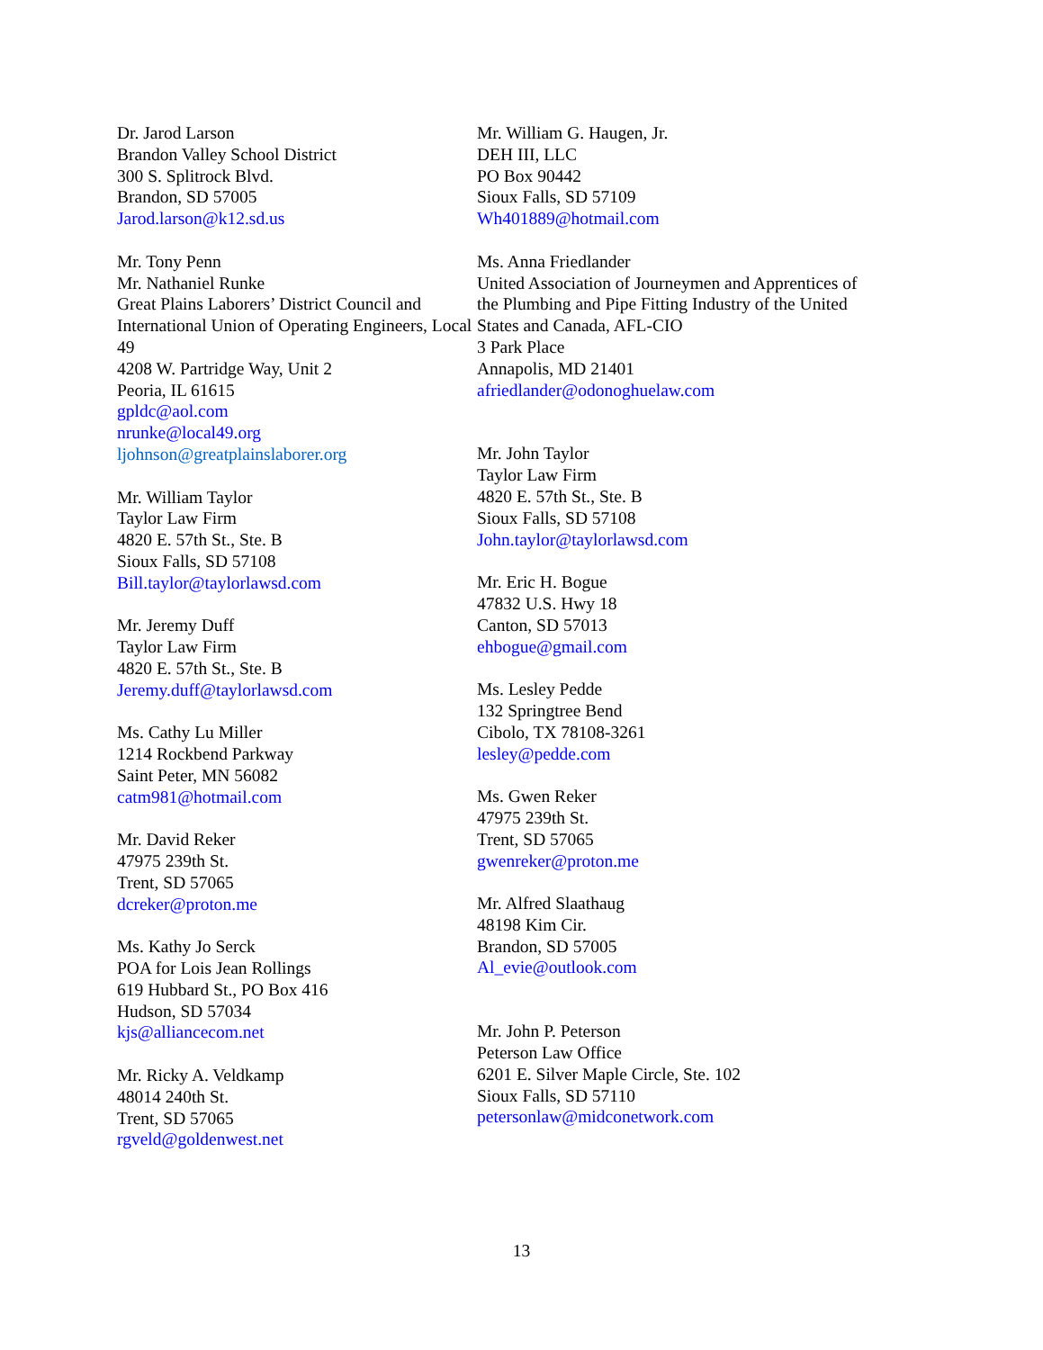Dr. Jarod Larson
Brandon Valley School District
300 S. Splitrock Blvd.
Brandon, SD 57005
Jarod.larson@k12.sd.us
Mr. Tony Penn
Mr. Nathaniel Runke
Great Plains Laborers’ District Council and International Union of Operating Engineers, Local 49
4208 W. Partridge Way, Unit 2
Peoria, IL 61615
gpldc@aol.com
nrunke@local49.org
ljohnson@greatplainslaborer.org
Mr. William Taylor
Taylor Law Firm
4820 E. 57th St., Ste. B
Sioux Falls, SD 57108
Bill.taylor@taylorlawsd.com
Mr. Jeremy Duff
Taylor Law Firm
4820 E. 57th St., Ste. B
Jeremy.duff@taylorlawsd.com
Ms. Cathy Lu Miller
1214 Rockbend Parkway
Saint Peter, MN 56082
catm981@hotmail.com
Mr. David Reker
47975 239th St.
Trent, SD 57065
dcreker@proton.me
Ms. Kathy Jo Serck
POA for Lois Jean Rollings
619 Hubbard St., PO Box 416
Hudson, SD 57034
kjs@alliancecom.net
Mr. Ricky A. Veldkamp
48014 240th St.
Trent, SD 57065
rgveld@goldenwest.net
Mr. William G. Haugen, Jr.
DEH III, LLC
PO Box 90442
Sioux Falls, SD 57109
Wh401889@hotmail.com
Ms. Anna Friedlander
United Association of Journeymen and Apprentices of the Plumbing and Pipe Fitting Industry of the United States and Canada, AFL-CIO
3 Park Place
Annapolis, MD 21401
afriedlander@odonoghuelaw.com
Mr. John Taylor
Taylor Law Firm
4820 E. 57th St., Ste. B
Sioux Falls, SD 57108
John.taylor@taylorlawsd.com
Mr. Eric H. Bogue
47832 U.S. Hwy 18
Canton, SD 57013
ehbogue@gmail.com
Ms. Lesley Pedde
132 Springtree Bend
Cibolo, TX 78108-3261
lesley@pedde.com
Ms. Gwen Reker
47975 239th St.
Trent, SD 57065
gwenreker@proton.me
Mr. Alfred Slaathaug
48198 Kim Cir.
Brandon, SD 57005
Al_evie@outlook.com
Mr. John P. Peterson
Peterson Law Office
6201 E. Silver Maple Circle, Ste. 102
Sioux Falls, SD 57110
petersonlaw@midconetwork.com
13